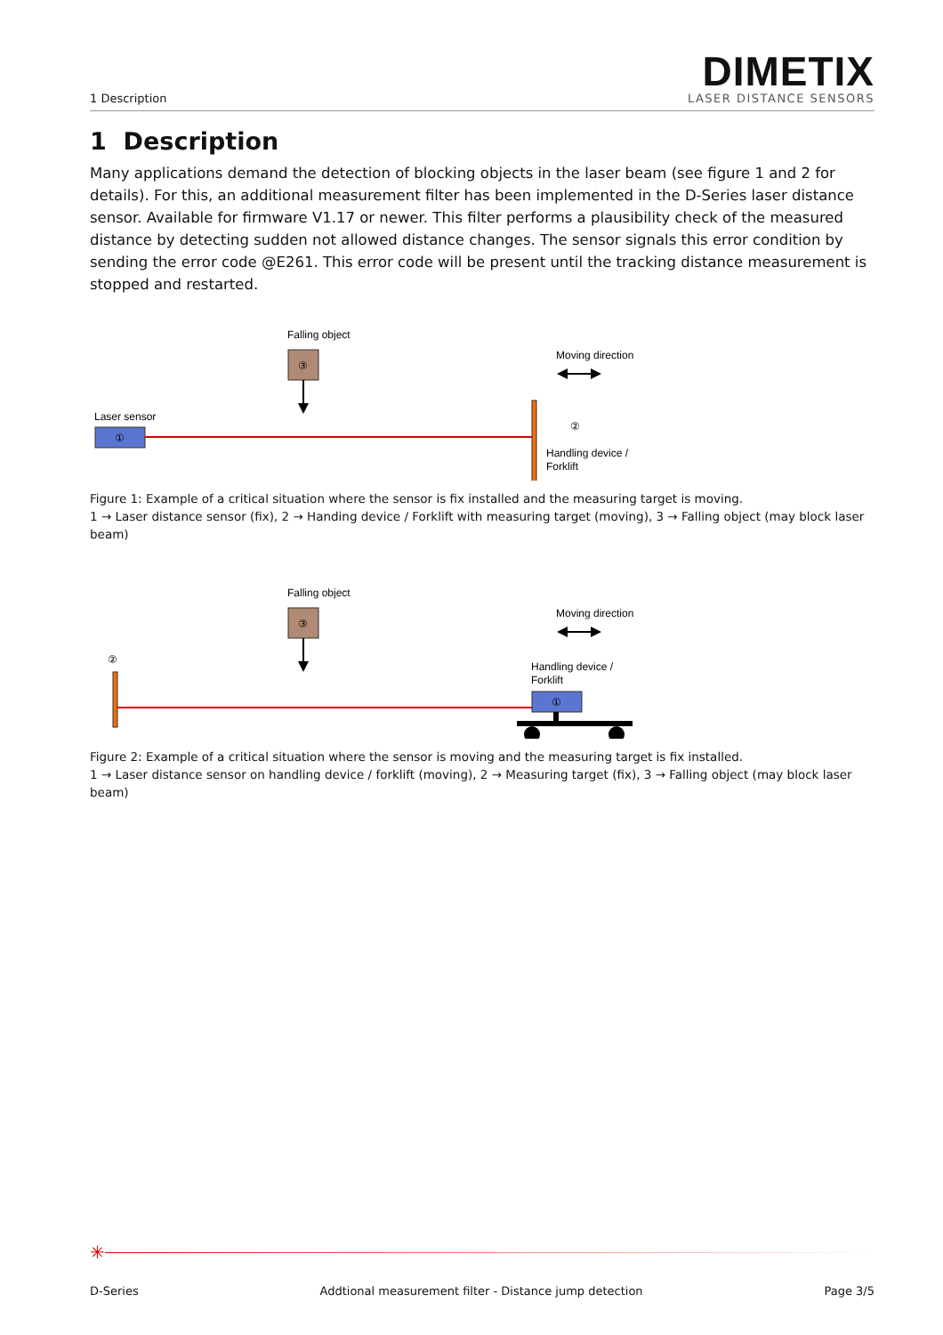1 Description
DIMETIX
LASER DISTANCE SENSORS
1 Description
Many applications demand the detection of blocking objects in the laser beam (see figure 1 and 2 for details). For this, an additional measurement filter has been implemented in the D-Series laser distance sensor. Available for firmware V1.17 or newer. This filter performs a plausibility check of the measured distance by detecting sudden not allowed distance changes. The sensor signals this error condition by sending the error code @E261. This error code will be present until the tracking distance measurement is stopped and restarted.
Falling object
③
Moving direction
Laser sensor
①
②
Handling device /
Forklift
Figure 1: Example of a critical situation where the sensor is fix installed and the measuring target is moving.
1 → Laser distance sensor (fix), 2 → Handing device / Forklift with measuring target (moving), 3 → Falling object (may block laser beam)
Falling object
③
Moving direction
②
Handling device /
Forklift
①
Figure 2: Example of a critical situation where the sensor is moving and the measuring target is fix installed.
1 → Laser distance sensor on handling device / forklift (moving), 2 → Measuring target (fix), 3 → Falling object (may block laser beam)
✳
D-Series Addtional measurement filter - Distance jump detection Page 3/5